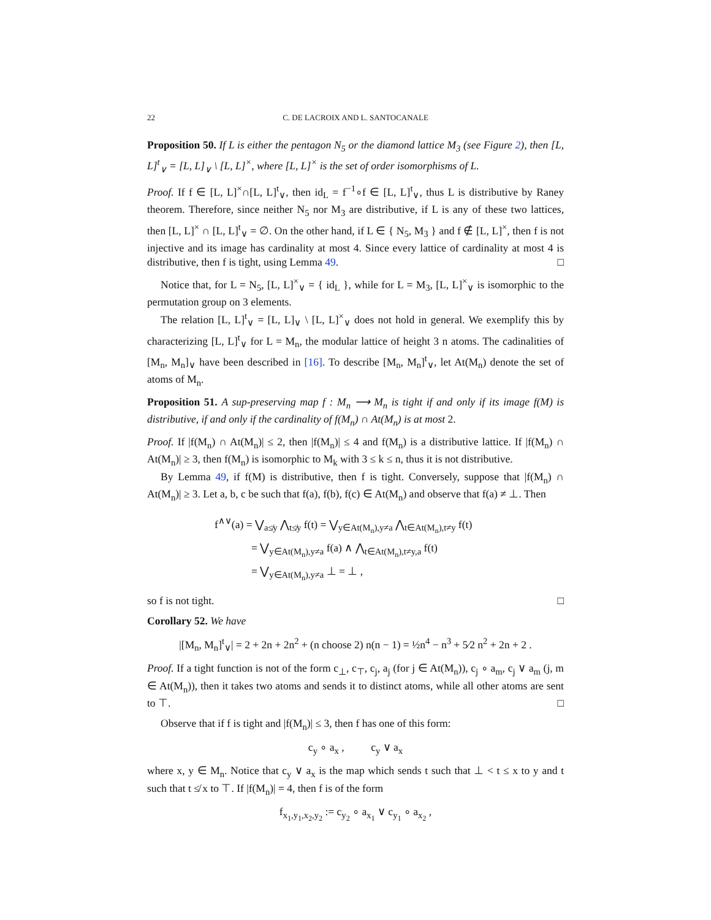22 C. DE LACROIX AND L. SANTOCANALE
Proposition 50. If L is either the pentagon N<sub>5</sub> or the diamond lattice M<sub>3</sub> (see Figure 2), then [L, L]<sup>t</sup><sub>∨</sub> = [L, L]<sub>∨</sub> \ [L, L]<sup>×</sup>, where [L, L]<sup>×</sup> is the set of order isomorphisms of L.
Proof. If f ∈ [L, L]<sup>×</sup>∩[L, L]<sup>t</sup><sub>∨</sub>, then id<sub>L</sub> = f<sup>−1</sup>∘f ∈ [L, L]<sup>t</sup><sub>∨</sub>, thus L is distributive by Raney theorem. Therefore, since neither N<sub>5</sub> nor M<sub>3</sub> are distributive, if L is any of these two lattices, then [L, L]<sup>×</sup> ∩ [L, L]<sup>t</sup><sub>∨</sub> = ∅. On the other hand, if L ∈ { N<sub>5</sub>, M<sub>3</sub> } and f ∉ [L, L]<sup>×</sup>, then f is not injective and its image has cardinality at most 4. Since every lattice of cardinality at most 4 is distributive, then f is tight, using Lemma 49. □
Notice that, for L = N<sub>5</sub>, [L, L]<sup>×</sup><sub>∨</sub> = { id<sub>L</sub> }, while for L = M<sub>3</sub>, [L, L]<sup>×</sup><sub>∨</sub> is isomorphic to the permutation group on 3 elements.
The relation [L, L]<sup>t</sup><sub>∨</sub> = [L, L]<sub>∨</sub> \ [L, L]<sup>×</sup><sub>∨</sub> does not hold in general. We exemplify this by characterizing [L, L]<sup>t</sup><sub>∨</sub> for L = M<sub>n</sub>, the modular lattice of height 3 n atoms. The cadinalities of [M<sub>n</sub>, M<sub>n</sub>]<sub>∨</sub> have been described in [16]. To describe [M<sub>n</sub>, M<sub>n</sub>]<sup>t</sup><sub>∨</sub>, let At(M<sub>n</sub>) denote the set of atoms of M<sub>n</sub>.
Proposition 51. A sup-preserving map f : M<sub>n</sub> ⟶ M<sub>n</sub> is tight if and only if its image f(M) is distributive, if and only if the cardinality of f(M<sub>n</sub>) ∩ At(M<sub>n</sub>) is at most 2.
Proof. If |f(M<sub>n</sub>) ∩ At(M<sub>n</sub>)| ≤ 2, then |f(M<sub>n</sub>)| ≤ 4 and f(M<sub>n</sub>) is a distributive lattice. If |f(M<sub>n</sub>) ∩ At(M<sub>n</sub>)| ≥ 3, then f(M<sub>n</sub>) is isomorphic to M<sub>k</sub> with 3 ≤ k ≤ n, thus it is not distributive.
By Lemma 49, if f(M) is distributive, then f is tight. Conversely, suppose that |f(M<sub>n</sub>) ∩ At(M<sub>n</sub>)| ≥ 3. Let a, b, c be such that f(a), f(b), f(c) ∈ At(M<sub>n</sub>) and observe that f(a) ≠ ⊥. Then
f<sup>∧∨</sup>(a) = ⋁<sub>a≰y</sub> ⋀<sub>t≰y</sub> f(t) = ⋁<sub>y∈At(M<sub>n</sub>),y≠a</sub> ⋀<sub>t∈At(M<sub>n</sub>),t≠y</sub> f(t)
= ⋁<sub>y∈At(M<sub>n</sub>),y≠a</sub> f(a) ∧ ⋀<sub>t∈At(M<sub>n</sub>),t≠y,a</sub> f(t)
= ⋁<sub>y∈At(M<sub>n</sub>),y≠a</sub> ⊥ = ⊥ ,
so f is not tight. □
Corollary 52. We have
|[M<sub>n</sub>, M<sub>n</sub>]<sup>t</sup><sub>∨</sub>| = 2 + 2n + 2n<sup>2</sup> + (n choose 2) n(n − 1) = ½n<sup>4</sup> − n<sup>3</sup> + 5⁄2 n<sup>2</sup> + 2n + 2 .
Proof. If a tight function is not of the form c<sub>⊥</sub>, c<sub>⊤</sub>, c<sub>j</sub>, a<sub>j</sub> (for j ∈ At(M<sub>n</sub>)), c<sub>j</sub> ∘ a<sub>m</sub>, c<sub>j</sub> ∨ a<sub>m</sub> (j, m ∈ At(M<sub>n</sub>)), then it takes two atoms and sends it to distinct atoms, while all other atoms are sent to ⊤. □
Observe that if f is tight and |f(M<sub>n</sub>)| ≤ 3, then f has one of this form:
c<sub>y</sub> ∘ a<sub>x</sub> , c<sub>y</sub> ∨ a<sub>x</sub>
where x, y ∈ M<sub>n</sub>. Notice that c<sub>y</sub> ∨ a<sub>x</sub> is the map which sends t such that ⊥ < t ≤ x to y and t such that t ≰ x to ⊤. If |f(M<sub>n</sub>)| = 4, then f is of the form
f<sub>x<sub>1</sub>,y<sub>1</sub>,x<sub>2</sub>,y<sub>2</sub></sub> := c<sub>y<sub>2</sub></sub> ∘ a<sub>x<sub>1</sub></sub> ∨ c<sub>y<sub>1</sub></sub> ∘ a<sub>x<sub>2</sub></sub> ,